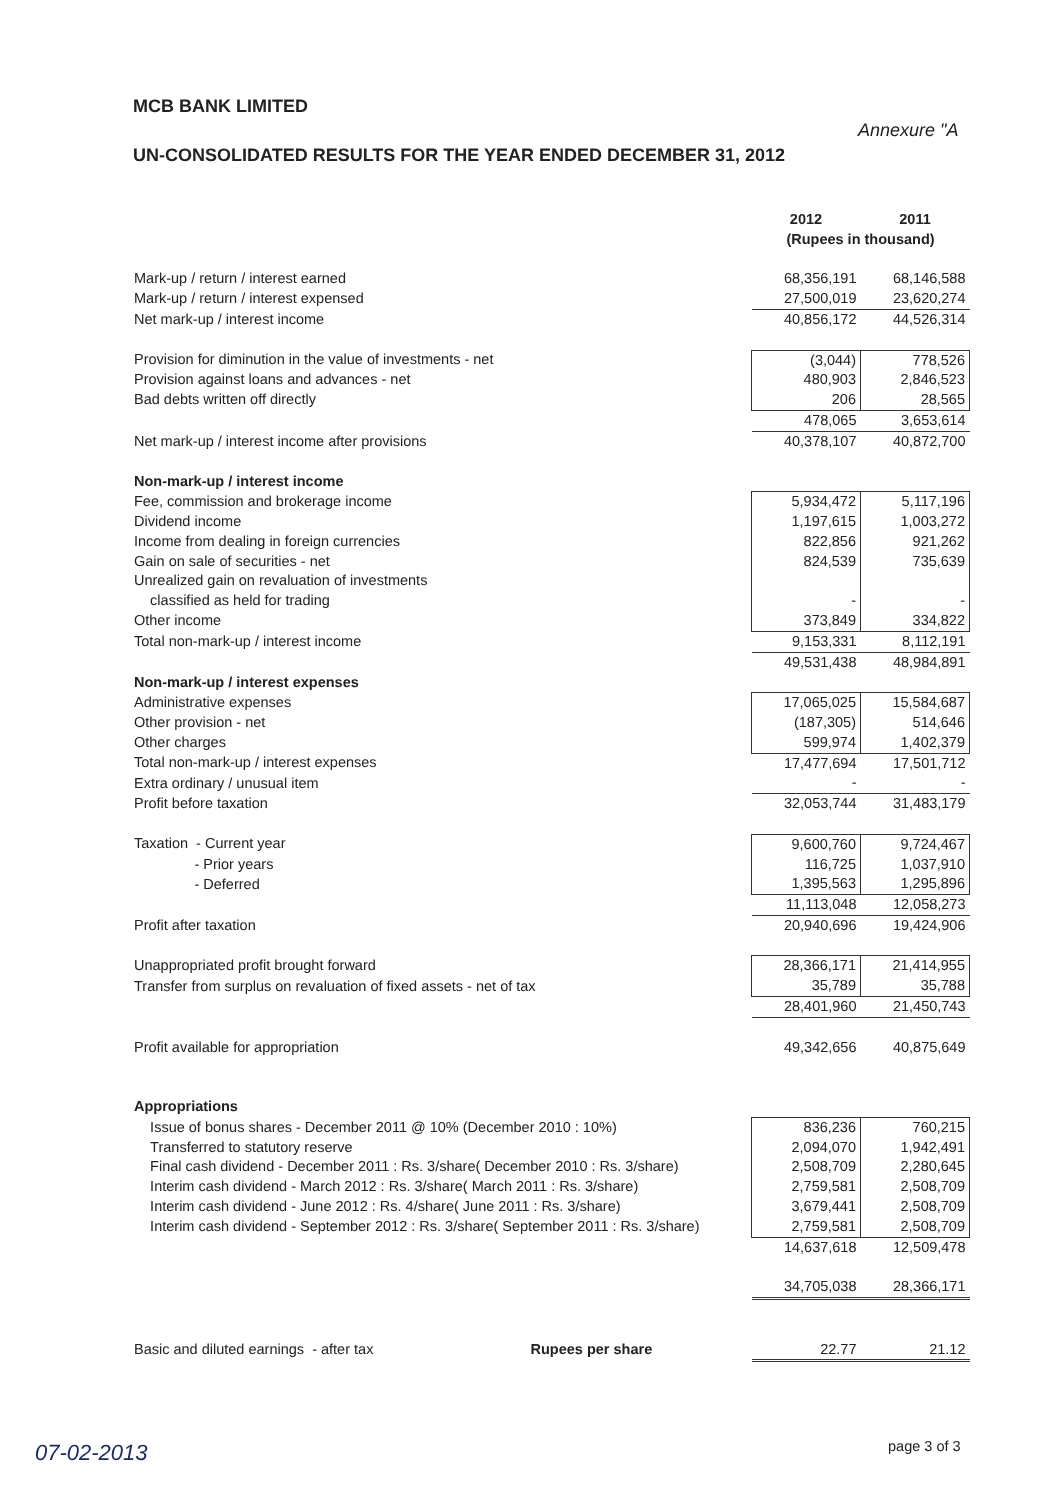MCB BANK LIMITED
Annexure "A
UN-CONSOLIDATED RESULTS FOR THE YEAR ENDED DECEMBER 31, 2012
| | 2012 | 2011 |
| --- | --- | --- |
| | (Rupees in thousand) | |
| Mark-up / return / interest earned | 68,356,191 | 68,146,588 |
| Mark-up / return / interest expensed | 27,500,019 | 23,620,274 |
| Net mark-up / interest income | 40,856,172 | 44,526,314 |
| Provision for diminution in the value of investments - net | (3,044) | 778,526 |
| Provision against loans and advances - net | 480,903 | 2,846,523 |
| Bad debts written off directly | 206 | 28,565 |
| | 478,065 | 3,653,614 |
| Net mark-up / interest income after provisions | 40,378,107 | 40,872,700 |
| Non-mark-up / interest income | | |
| Fee, commission and brokerage income | 5,934,472 | 5,117,196 |
| Dividend income | 1,197,615 | 1,003,272 |
| Income from dealing in foreign currencies | 822,856 | 921,262 |
| Gain on sale of securities - net | 824,539 | 735,639 |
| Unrealized gain on revaluation of investments | | |
| classified as held for trading | - | - |
| Other income | 373,849 | 334,822 |
| Total non-mark-up / interest income | 9,153,331 | 8,112,191 |
| | 49,531,438 | 48,984,891 |
| Non-mark-up / interest expenses | | |
| Administrative expenses | 17,065,025 | 15,584,687 |
| Other provision - net | (187,305) | 514,646 |
| Other charges | 599,974 | 1,402,379 |
| Total non-mark-up / interest expenses | 17,477,694 | 17,501,712 |
| Extra ordinary / unusual item | - | - |
| Profit before taxation | 32,053,744 | 31,483,179 |
| Taxation - Current year | 9,600,760 | 9,724,467 |
| - Prior years | 116,725 | 1,037,910 |
| - Deferred | 1,395,563 | 1,295,896 |
| | 11,113,048 | 12,058,273 |
| Profit after taxation | 20,940,696 | 19,424,906 |
| Unappropriated profit brought forward | 28,366,171 | 21,414,955 |
| Transfer from surplus on revaluation of fixed assets - net of tax | 35,789 | 35,788 |
| | 28,401,960 | 21,450,743 |
| Profit available for appropriation | 49,342,656 | 40,875,649 |
| Appropriations | | |
| Issue of bonus shares - December 2011 @ 10% (December 2010 : 10%) | 836,236 | 760,215 |
| Transferred to statutory reserve | 2,094,070 | 1,942,491 |
| Final cash dividend - December 2011 : Rs. 3/share( December 2010 : Rs. 3/share) | 2,508,709 | 2,280,645 |
| Interim cash dividend - March 2012 : Rs. 3/share( March 2011 : Rs. 3/share) | 2,759,581 | 2,508,709 |
| Interim cash dividend - June 2012 : Rs. 4/share( June 2011 : Rs. 3/share) | 3,679,441 | 2,508,709 |
| Interim cash dividend - September 2012 : Rs. 3/share( September 2011 : Rs. 3/share) | 2,759,581 | 2,508,709 |
| | 14,637,618 | 12,509,478 |
| | 34,705,038 | 28,366,171 |
| Basic and diluted earnings - after tax Rupees per share | 22.77 | 21.12 |
07-02-2013 page 3 of 3